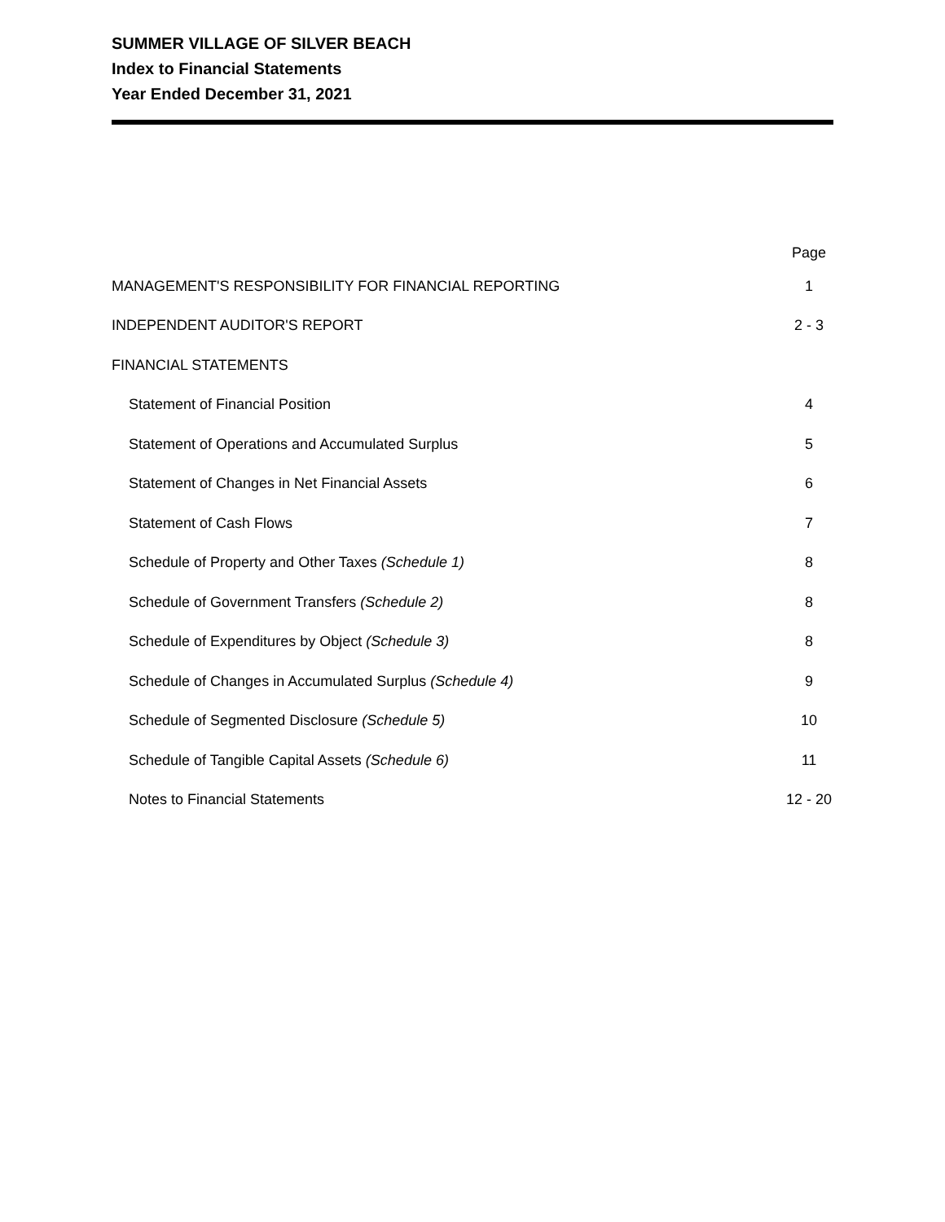SUMMER VILLAGE OF SILVER BEACH
Index to Financial Statements
Year Ended December 31, 2021
| | Page |
| --- | --- |
| MANAGEMENT'S RESPONSIBILITY FOR FINANCIAL REPORTING | 1 |
| INDEPENDENT AUDITOR'S REPORT | 2 - 3 |
| FINANCIAL STATEMENTS | |
| Statement of Financial Position | 4 |
| Statement of Operations and Accumulated Surplus | 5 |
| Statement of Changes in Net Financial Assets | 6 |
| Statement of Cash Flows | 7 |
| Schedule of Property and Other Taxes (Schedule 1) | 8 |
| Schedule of Government Transfers (Schedule 2) | 8 |
| Schedule of Expenditures by Object (Schedule 3) | 8 |
| Schedule of Changes in Accumulated Surplus (Schedule 4) | 9 |
| Schedule of Segmented Disclosure (Schedule 5) | 10 |
| Schedule of Tangible Capital Assets (Schedule 6) | 11 |
| Notes to Financial Statements | 12 - 20 |